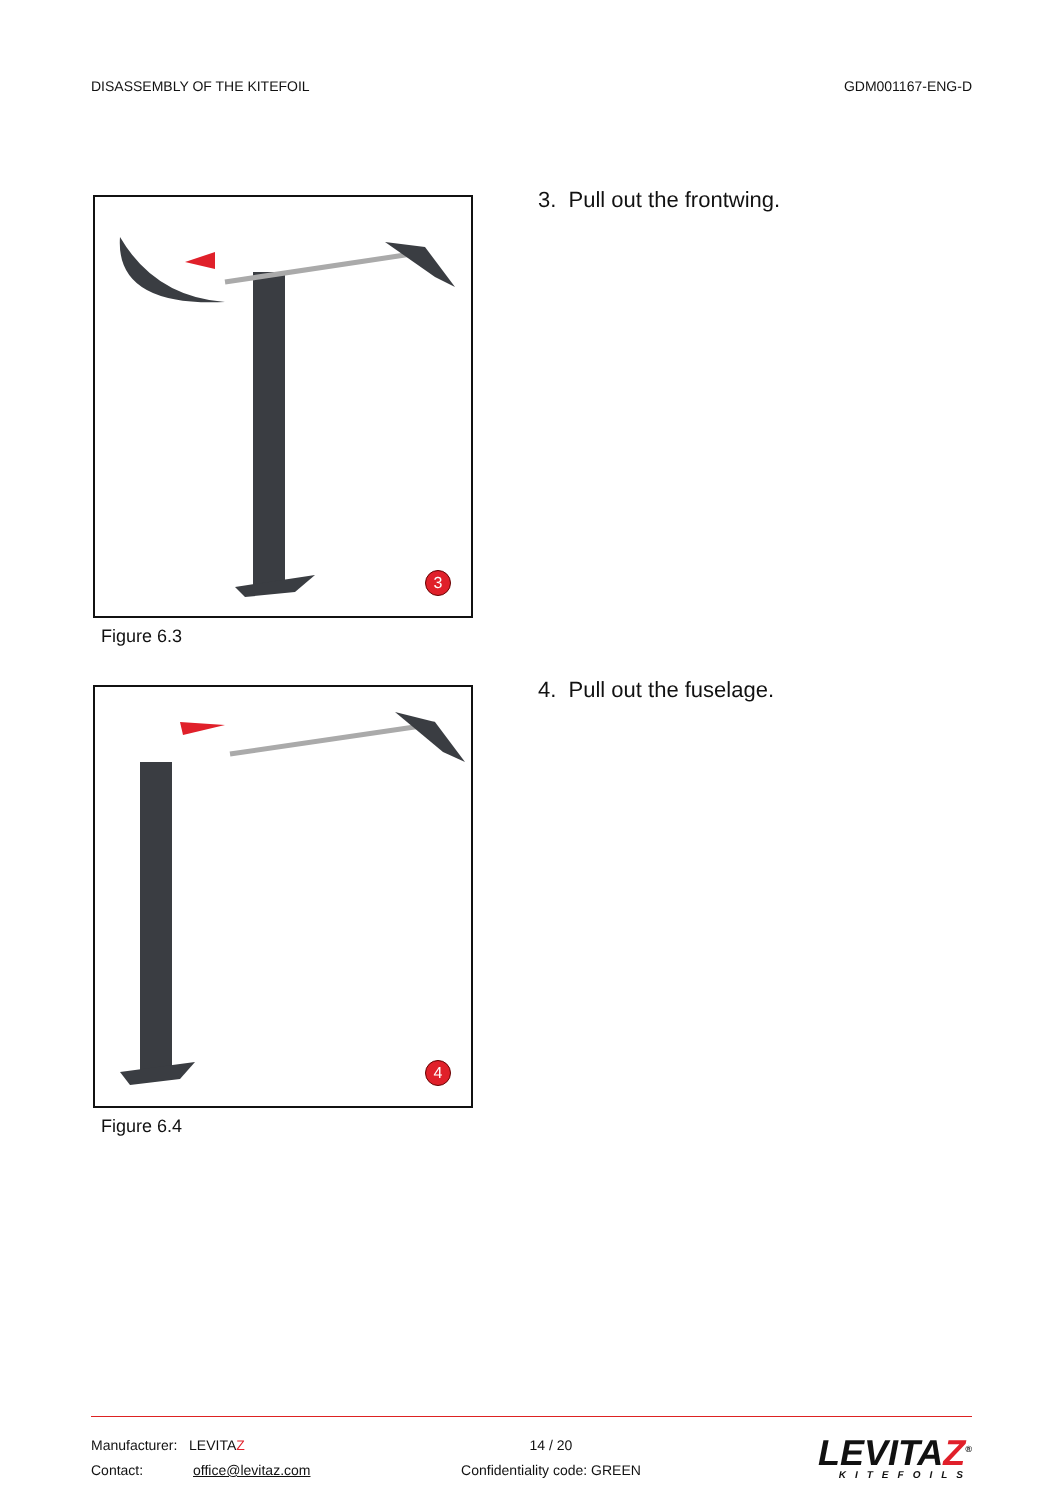DISASSEMBLY OF THE KITEFOIL GDM001167-ENG-D
3
Figure 6.3
3. Pull out the frontwing.
4
Figure 6.4
4. Pull out the fuselage.
Manufacturer: LEVITAZ
Contact: office@levitaz.com
14 / 20
Confidentiality code: GREEN
LEVITAZ<sup>®</sup>
KITEFOILS